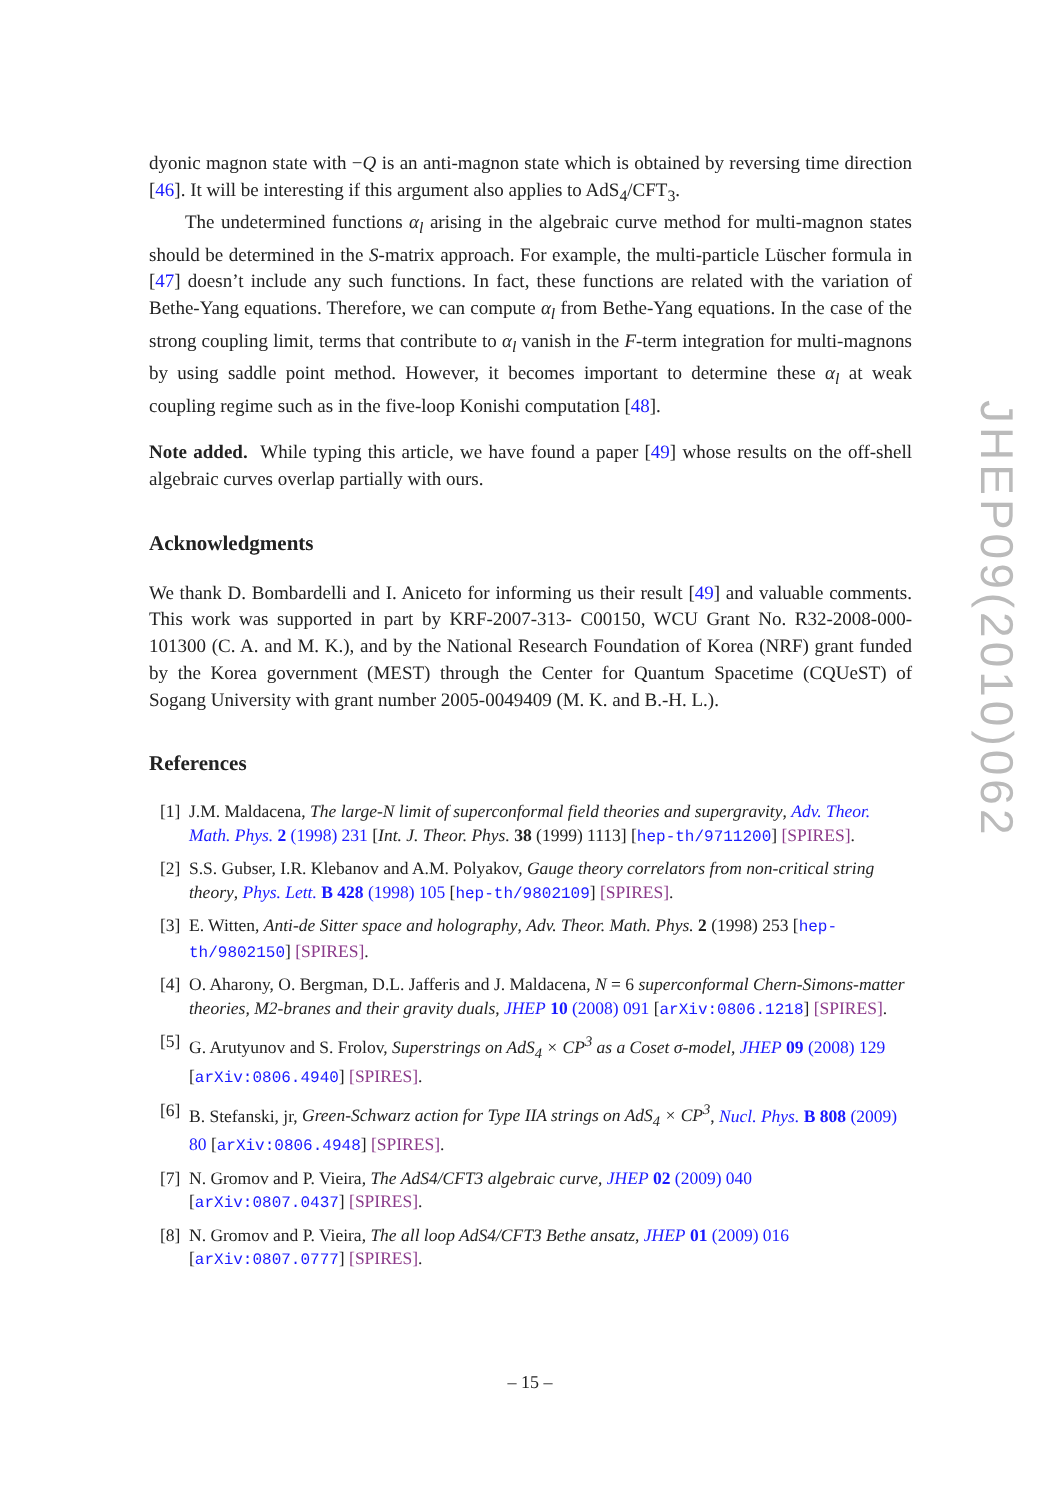dyonic magnon state with −Q is an anti-magnon state which is obtained by reversing time direction [46]. It will be interesting if this argument also applies to AdS<sub>4</sub>/CFT<sub>3</sub>.
The undetermined functions α<sub>l</sub> arising in the algebraic curve method for multi-magnon states should be determined in the S-matrix approach. For example, the multi-particle Lüscher formula in [47] doesn’t include any such functions. In fact, these functions are related with the variation of Bethe-Yang equations. Therefore, we can compute α<sub>l</sub> from Bethe-Yang equations. In the case of the strong coupling limit, terms that contribute to α<sub>l</sub> vanish in the F-term integration for multi-magnons by using saddle point method. However, it becomes important to determine these α<sub>l</sub> at weak coupling regime such as in the five-loop Konishi computation [48].
Note added. While typing this article, we have found a paper [49] whose results on the off-shell algebraic curves overlap partially with ours.
Acknowledgments
We thank D. Bombardelli and I. Aniceto for informing us their result [49] and valuable comments. This work was supported in part by KRF-2007-313- C00150, WCU Grant No. R32-2008-000-101300 (C. A. and M. K.), and by the National Research Foundation of Korea (NRF) grant funded by the Korea government (MEST) through the Center for Quantum Spacetime (CQUeST) of Sogang University with grant number 2005-0049409 (M. K. and B.-H. L.).
References
[1] J.M. Maldacena, The large-N limit of superconformal field theories and supergravity, Adv. Theor. Math. Phys. 2 (1998) 231 [Int. J. Theor. Phys. 38 (1999) 1113] [hep-th/9711200] [SPIRES].
[2] S.S. Gubser, I.R. Klebanov and A.M. Polyakov, Gauge theory correlators from non-critical string theory, Phys. Lett. B 428 (1998) 105 [hep-th/9802109] [SPIRES].
[3] E. Witten, Anti-de Sitter space and holography, Adv. Theor. Math. Phys. 2 (1998) 253 [hep-th/9802150] [SPIRES].
[4] O. Aharony, O. Bergman, D.L. Jafferis and J. Maldacena, N = 6 superconformal Chern-Simons-matter theories, M2-branes and their gravity duals, JHEP 10 (2008) 091 [arXiv:0806.1218] [SPIRES].
[5] G. Arutyunov and S. Frolov, Superstrings on AdS<sub>4</sub> × CP<sup>3</sup> as a Coset σ-model, JHEP 09 (2008) 129 [arXiv:0806.4940] [SPIRES].
[6] B. Stefanski, jr, Green-Schwarz action for Type IIA strings on AdS<sub>4</sub> × CP<sup>3</sup>, Nucl. Phys. B 808 (2009) 80 [arXiv:0806.4948] [SPIRES].
[7] N. Gromov and P. Vieira, The AdS4/CFT3 algebraic curve, JHEP 02 (2009) 040 [arXiv:0807.0437] [SPIRES].
[8] N. Gromov and P. Vieira, The all loop AdS4/CFT3 Bethe ansatz, JHEP 01 (2009) 016 [arXiv:0807.0777] [SPIRES].
JHEP09(2010)062
– 15 –